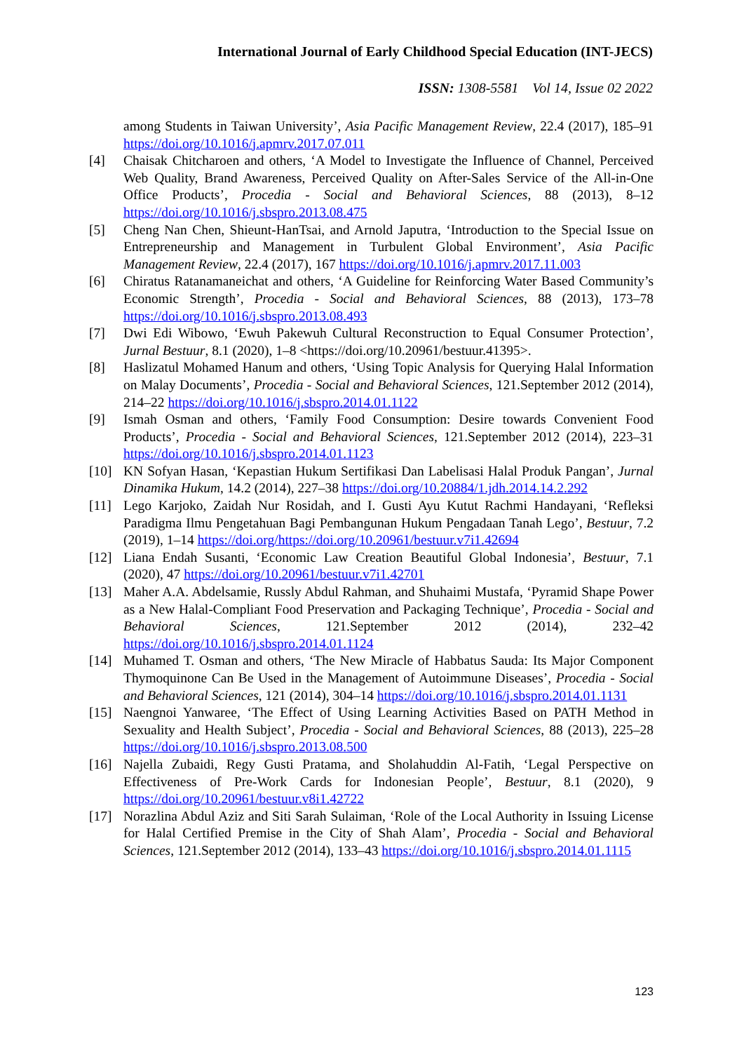International Journal of Early Childhood Special Education (INT-JECS)
ISSN: 1308-5581 Vol 14, Issue 02 2022
among Students in Taiwan University’, Asia Pacific Management Review, 22.4 (2017), 185–91 https://doi.org/10.1016/j.apmrv.2017.07.011
[4] Chaisak Chitcharoen and others, ‘A Model to Investigate the Influence of Channel, Perceived Web Quality, Brand Awareness, Perceived Quality on After-Sales Service of the All-in-One Office Products’, Procedia - Social and Behavioral Sciences, 88 (2013), 8–12 https://doi.org/10.1016/j.sbspro.2013.08.475
[5] Cheng Nan Chen, Shieunt-HanTsai, and Arnold Japutra, ‘Introduction to the Special Issue on Entrepreneurship and Management in Turbulent Global Environment’, Asia Pacific Management Review, 22.4 (2017), 167 https://doi.org/10.1016/j.apmrv.2017.11.003
[6] Chiratus Ratanamaneichat and others, ‘A Guideline for Reinforcing Water Based Community’s Economic Strength’, Procedia - Social and Behavioral Sciences, 88 (2013), 173–78 https://doi.org/10.1016/j.sbspro.2013.08.493
[7] Dwi Edi Wibowo, ‘Ewuh Pakewuh Cultural Reconstruction to Equal Consumer Protection’, Jurnal Bestuur, 8.1 (2020), 1–8 <https://doi.org/10.20961/bestuur.41395>.
[8] Haslizatul Mohamed Hanum and others, ‘Using Topic Analysis for Querying Halal Information on Malay Documents’, Procedia - Social and Behavioral Sciences, 121.September 2012 (2014), 214–22 https://doi.org/10.1016/j.sbspro.2014.01.1122
[9] Ismah Osman and others, ‘Family Food Consumption: Desire towards Convenient Food Products’, Procedia - Social and Behavioral Sciences, 121.September 2012 (2014), 223–31 https://doi.org/10.1016/j.sbspro.2014.01.1123
[10] KN Sofyan Hasan, ‘Kepastian Hukum Sertifikasi Dan Labelisasi Halal Produk Pangan’, Jurnal Dinamika Hukum, 14.2 (2014), 227–38 https://doi.org/10.20884/1.jdh.2014.14.2.292
[11] Lego Karjoko, Zaidah Nur Rosidah, and I. Gusti Ayu Kutut Rachmi Handayani, ‘Refleksi Paradigma Ilmu Pengetahuan Bagi Pembangunan Hukum Pengadaan Tanah Lego’, Bestuur, 7.2 (2019), 1–14 https://doi.org/https://doi.org/10.20961/bestuur.v7i1.42694
[12] Liana Endah Susanti, ‘Economic Law Creation Beautiful Global Indonesia’, Bestuur, 7.1 (2020), 47 https://doi.org/10.20961/bestuur.v7i1.42701
[13] Maher A.A. Abdelsamie, Russly Abdul Rahman, and Shuhaimi Mustafa, ‘Pyramid Shape Power as a New Halal-Compliant Food Preservation and Packaging Technique’, Procedia - Social and Behavioral Sciences, 121.September 2012 (2014), 232–42 https://doi.org/10.1016/j.sbspro.2014.01.1124
[14] Muhamed T. Osman and others, ‘The New Miracle of Habbatus Sauda: Its Major Component Thymoquinone Can Be Used in the Management of Autoimmune Diseases’, Procedia - Social and Behavioral Sciences, 121 (2014), 304–14 https://doi.org/10.1016/j.sbspro.2014.01.1131
[15] Naengnoi Yanwaree, ‘The Effect of Using Learning Activities Based on PATH Method in Sexuality and Health Subject’, Procedia - Social and Behavioral Sciences, 88 (2013), 225–28 https://doi.org/10.1016/j.sbspro.2013.08.500
[16] Najella Zubaidi, Regy Gusti Pratama, and Sholahuddin Al-Fatih, ‘Legal Perspective on Effectiveness of Pre-Work Cards for Indonesian People’, Bestuur, 8.1 (2020), 9 https://doi.org/10.20961/bestuur.v8i1.42722
[17] Norazlina Abdul Aziz and Siti Sarah Sulaiman, ‘Role of the Local Authority in Issuing License for Halal Certified Premise in the City of Shah Alam’, Procedia - Social and Behavioral Sciences, 121.September 2012 (2014), 133–43 https://doi.org/10.1016/j.sbspro.2014.01.1115
123